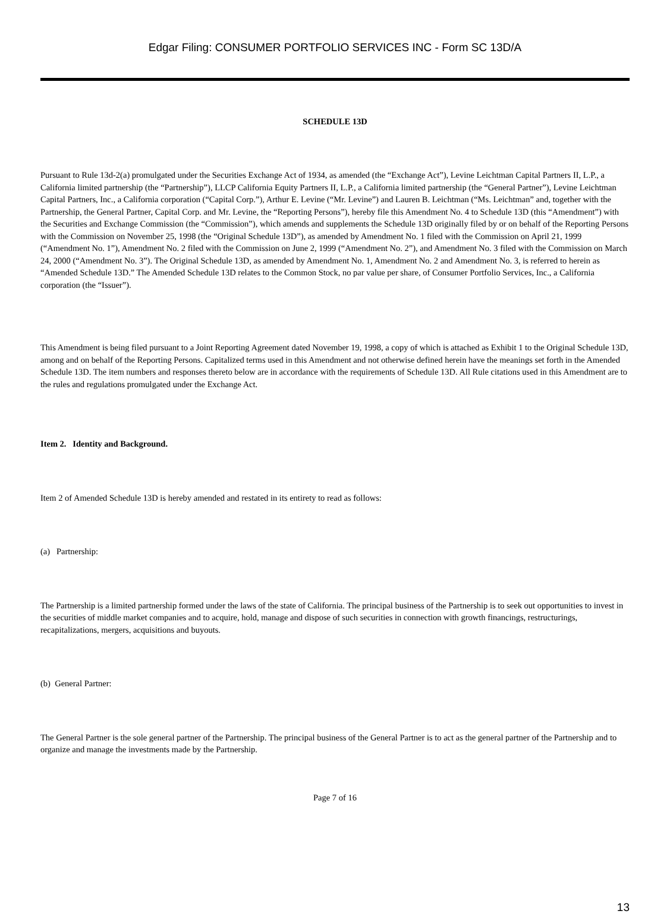Edgar Filing: CONSUMER PORTFOLIO SERVICES INC - Form SC 13D/A
SCHEDULE 13D
Pursuant to Rule 13d-2(a) promulgated under the Securities Exchange Act of 1934, as amended (the “Exchange Act”), Levine Leichtman Capital Partners II, L.P., a California limited partnership (the “Partnership”), LLCP California Equity Partners II, L.P., a California limited partnership (the “General Partner”), Levine Leichtman Capital Partners, Inc., a California corporation (“Capital Corp.”), Arthur E. Levine (“Mr. Levine”) and Lauren B. Leichtman (“Ms. Leichtman” and, together with the Partnership, the General Partner, Capital Corp. and Mr. Levine, the “Reporting Persons”), hereby file this Amendment No. 4 to Schedule 13D (this “Amendment”) with the Securities and Exchange Commission (the “Commission”), which amends and supplements the Schedule 13D originally filed by or on behalf of the Reporting Persons with the Commission on November 25, 1998 (the “Original Schedule 13D”), as amended by Amendment No. 1 filed with the Commission on April 21, 1999 (“Amendment No. 1”), Amendment No. 2 filed with the Commission on June 2, 1999 (“Amendment No. 2”), and Amendment No. 3 filed with the Commission on March 24, 2000 (“Amendment No. 3”). The Original Schedule 13D, as amended by Amendment No. 1, Amendment No. 2 and Amendment No. 3, is referred to herein as “Amended Schedule 13D.” The Amended Schedule 13D relates to the Common Stock, no par value per share, of Consumer Portfolio Services, Inc., a California corporation (the “Issuer”).
This Amendment is being filed pursuant to a Joint Reporting Agreement dated November 19, 1998, a copy of which is attached as Exhibit 1 to the Original Schedule 13D, among and on behalf of the Reporting Persons. Capitalized terms used in this Amendment and not otherwise defined herein have the meanings set forth in the Amended Schedule 13D. The item numbers and responses thereto below are in accordance with the requirements of Schedule 13D. All Rule citations used in this Amendment are to the rules and regulations promulgated under the Exchange Act.
Item 2. Identity and Background.
Item 2 of Amended Schedule 13D is hereby amended and restated in its entirety to read as follows:
(a) Partnership:
The Partnership is a limited partnership formed under the laws of the state of California. The principal business of the Partnership is to seek out opportunities to invest in the securities of middle market companies and to acquire, hold, manage and dispose of such securities in connection with growth financings, restructurings, recapitalizations, mergers, acquisitions and buyouts.
(b) General Partner:
The General Partner is the sole general partner of the Partnership. The principal business of the General Partner is to act as the general partner of the Partnership and to organize and manage the investments made by the Partnership.
Page 7 of 16
13